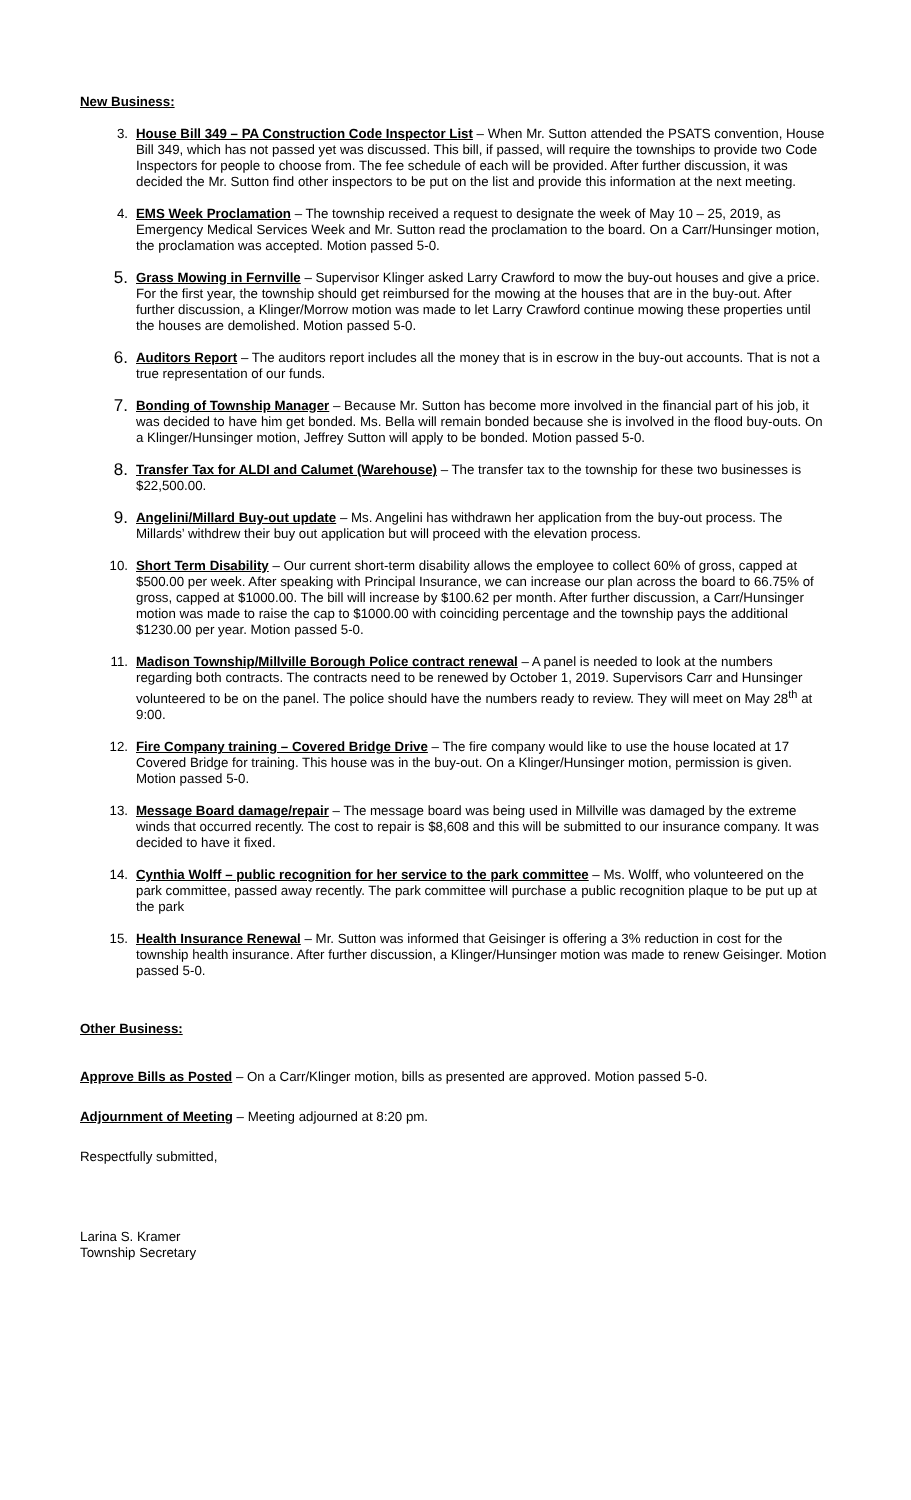New Business:
3. House Bill 349 – PA Construction Code Inspector List – When Mr. Sutton attended the PSATS convention, House Bill 349, which has not passed yet was discussed. This bill, if passed, will require the townships to provide two Code Inspectors for people to choose from. The fee schedule of each will be provided. After further discussion, it was decided the Mr. Sutton find other inspectors to be put on the list and provide this information at the next meeting.
4. EMS Week Proclamation – The township received a request to designate the week of May 10 – 25, 2019, as Emergency Medical Services Week and Mr. Sutton read the proclamation to the board. On a Carr/Hunsinger motion, the proclamation was accepted. Motion passed 5-0.
5.
Grass Mowing in Fernville – Supervisor Klinger asked Larry Crawford to mow the buy-out houses and give a price. For the first year, the township should get reimbursed for the mowing at the houses that are in the buy-out. After further discussion, a Klinger/Morrow motion was made to let Larry Crawford continue mowing these properties until the houses are demolished. Motion passed 5-0.
6.
Auditors Report – The auditors report includes all the money that is in escrow in the buy-out accounts. That is not a true representation of our funds.
7.
Bonding of Township Manager – Because Mr. Sutton has become more involved in the financial part of his job, it was decided to have him get bonded. Ms. Bella will remain bonded because she is involved in the flood buy-outs. On a Klinger/Hunsinger motion, Jeffrey Sutton will apply to be bonded. Motion passed 5-0.
8.
Transfer Tax for ALDI and Calumet (Warehouse) – The transfer tax to the township for these two businesses is $22,500.00.
9.
Angelini/Millard Buy-out update – Ms. Angelini has withdrawn her application from the buy-out process. The Millards’ withdrew their buy out application but will proceed with the elevation process.
10. Short Term Disability – Our current short-term disability allows the employee to collect 60% of gross, capped at $500.00 per week. After speaking with Principal Insurance, we can increase our plan across the board to 66.75% of gross, capped at $1000.00. The bill will increase by $100.62 per month. After further discussion, a Carr/Hunsinger motion was made to raise the cap to $1000.00 with coinciding percentage and the township pays the additional $1230.00 per year. Motion passed 5-0.
11. Madison Township/Millville Borough Police contract renewal – A panel is needed to look at the numbers regarding both contracts. The contracts need to be renewed by October 1, 2019. Supervisors Carr and Hunsinger volunteered to be on the panel. The police should have the numbers ready to review. They will meet on May 28<sup>th</sup> at 9:00.
12. Fire Company training – Covered Bridge Drive – The fire company would like to use the house located at 17 Covered Bridge for training. This house was in the buy-out. On a Klinger/Hunsinger motion, permission is given. Motion passed 5-0.
13. Message Board damage/repair – The message board was being used in Millville was damaged by the extreme winds that occurred recently. The cost to repair is $8,608 and this will be submitted to our insurance company. It was decided to have it fixed.
14. Cynthia Wolff – public recognition for her service to the park committee – Ms. Wolff, who volunteered on the park committee, passed away recently. The park committee will purchase a public recognition plaque to be put up at the park
15. Health Insurance Renewal – Mr. Sutton was informed that Geisinger is offering a 3% reduction in cost for the township health insurance. After further discussion, a Klinger/Hunsinger motion was made to renew Geisinger. Motion passed 5-0.
Other Business:
Approve Bills as Posted – On a Carr/Klinger motion, bills as presented are approved. Motion passed 5-0.
Adjournment of Meeting – Meeting adjourned at 8:20 pm.
Respectfully submitted,
Larina S. Kramer
Township Secretary